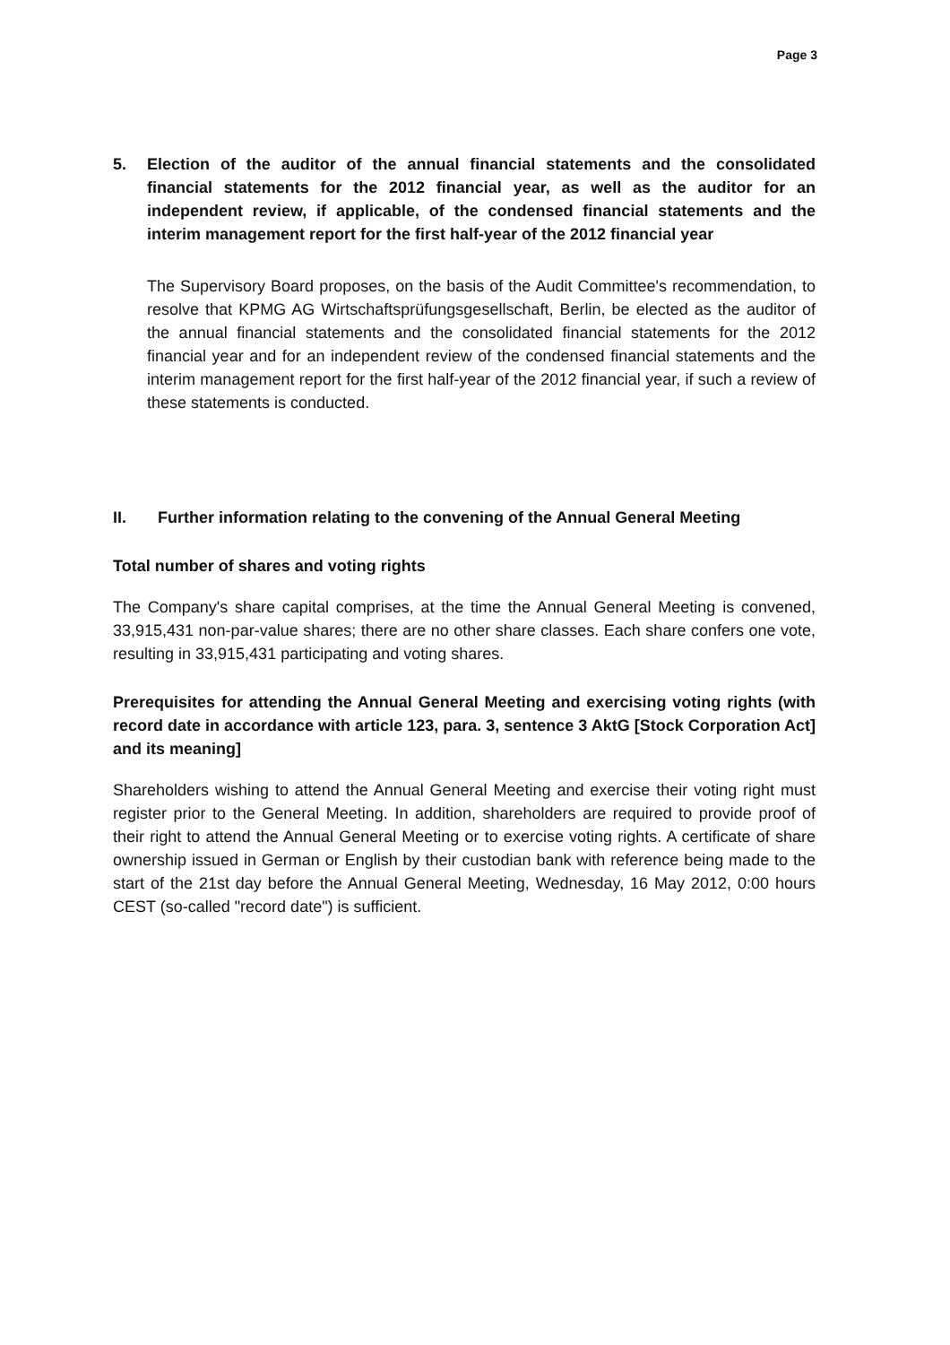Page 3
5. Election of the auditor of the annual financial statements and the consolidated financial statements for the 2012 financial year, as well as the auditor for an independent review, if applicable, of the condensed financial statements and the interim management report for the first half-year of the 2012 financial year
The Supervisory Board proposes, on the basis of the Audit Committee's recommendation, to resolve that KPMG AG Wirtschaftsprüfungsgesellschaft, Berlin, be elected as the auditor of the annual financial statements and the consolidated financial statements for the 2012 financial year and for an independent review of the condensed financial statements and the interim management report for the first half-year of the 2012 financial year, if such a review of these statements is conducted.
II. Further information relating to the convening of the Annual General Meeting
Total number of shares and voting rights
The Company's share capital comprises, at the time the Annual General Meeting is convened, 33,915,431 non-par-value shares; there are no other share classes. Each share confers one vote, resulting in 33,915,431 participating and voting shares.
Prerequisites for attending the Annual General Meeting and exercising voting rights (with record date in accordance with article 123, para. 3, sentence 3 AktG [Stock Corporation Act] and its meaning]
Shareholders wishing to attend the Annual General Meeting and exercise their voting right must register prior to the General Meeting. In addition, shareholders are required to provide proof of their right to attend the Annual General Meeting or to exercise voting rights. A certificate of share ownership issued in German or English by their custodian bank with reference being made to the start of the 21st day before the Annual General Meeting, Wednesday, 16 May 2012, 0:00 hours CEST (so-called "record date") is sufficient.